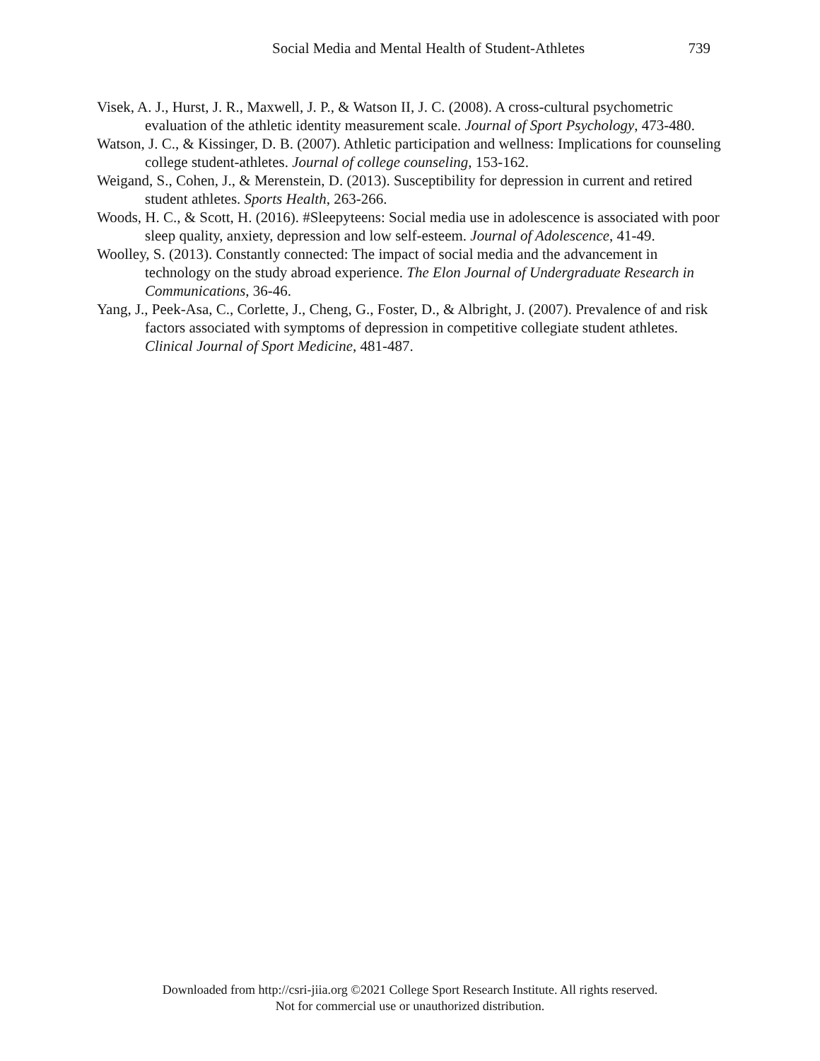Social Media and Mental Health of Student-Athletes 739
Visek, A. J., Hurst, J. R., Maxwell, J. P., & Watson II, J. C. (2008). A cross-cultural psychometric evaluation of the athletic identity measurement scale. Journal of Sport Psychology, 473-480.
Watson, J. C., & Kissinger, D. B. (2007). Athletic participation and wellness: Implications for counseling college student-athletes. Journal of college counseling, 153-162.
Weigand, S., Cohen, J., & Merenstein, D. (2013). Susceptibility for depression in current and retired student athletes. Sports Health, 263-266.
Woods, H. C., & Scott, H. (2016). #Sleepyteens: Social media use in adolescence is associated with poor sleep quality, anxiety, depression and low self-esteem. Journal of Adolescence, 41-49.
Woolley, S. (2013). Constantly connected: The impact of social media and the advancement in technology on the study abroad experience. The Elon Journal of Undergraduate Research in Communications, 36-46.
Yang, J., Peek-Asa, C., Corlette, J., Cheng, G., Foster, D., & Albright, J. (2007). Prevalence of and risk factors associated with symptoms of depression in competitive collegiate student athletes. Clinical Journal of Sport Medicine, 481-487.
Downloaded from http://csri-jiia.org ©2021 College Sport Research Institute. All rights reserved.
Not for commercial use or unauthorized distribution.